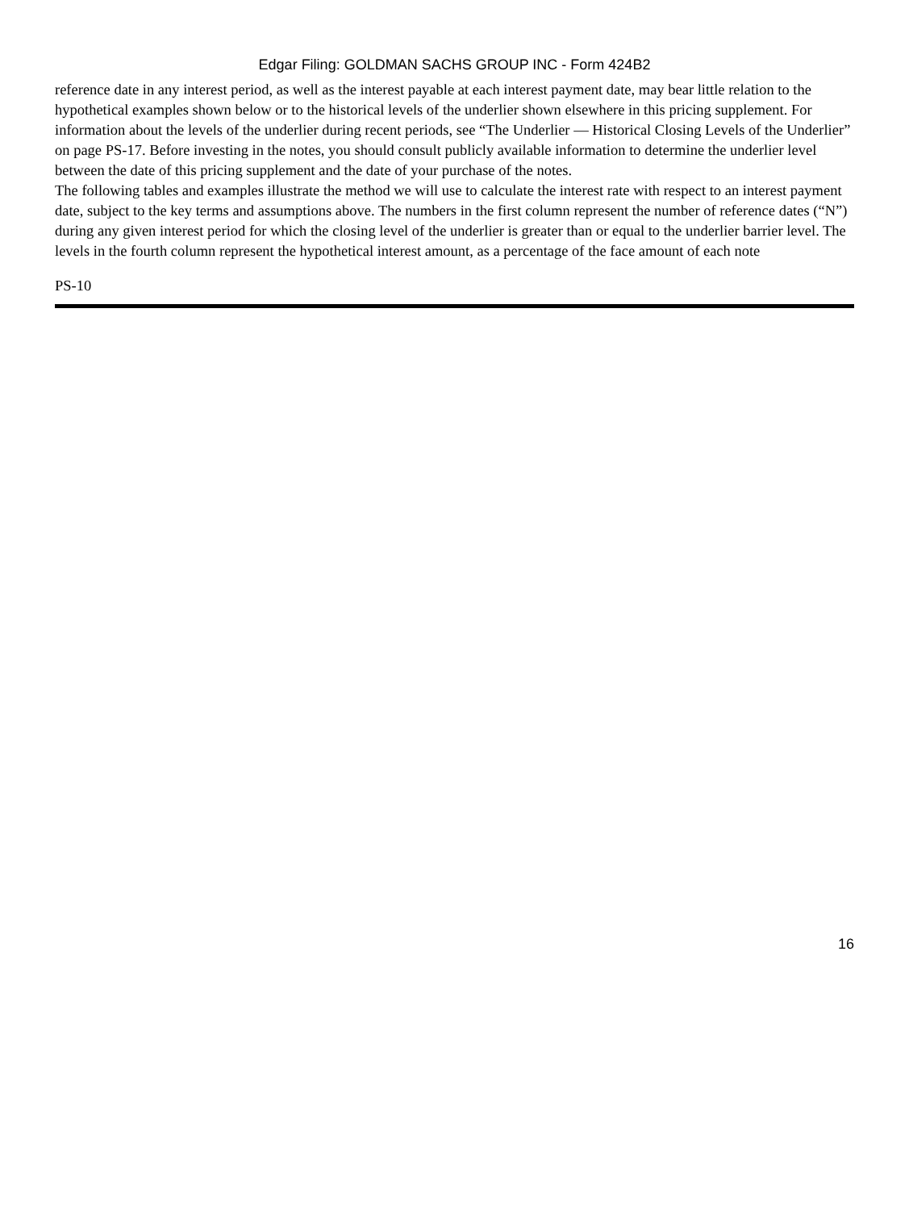Edgar Filing: GOLDMAN SACHS GROUP INC - Form 424B2
reference date in any interest period, as well as the interest payable at each interest payment date, may bear little relation to the hypothetical examples shown below or to the historical levels of the underlier shown elsewhere in this pricing supplement. For information about the levels of the underlier during recent periods, see “The Underlier — Historical Closing Levels of the Underlier” on page PS-17. Before investing in the notes, you should consult publicly available information to determine the underlier level between the date of this pricing supplement and the date of your purchase of the notes.
The following tables and examples illustrate the method we will use to calculate the interest rate with respect to an interest payment date, subject to the key terms and assumptions above. The numbers in the first column represent the number of reference dates (“N”) during any given interest period for which the closing level of the underlier is greater than or equal to the underlier barrier level. The levels in the fourth column represent the hypothetical interest amount, as a percentage of the face amount of each note
PS-10
16